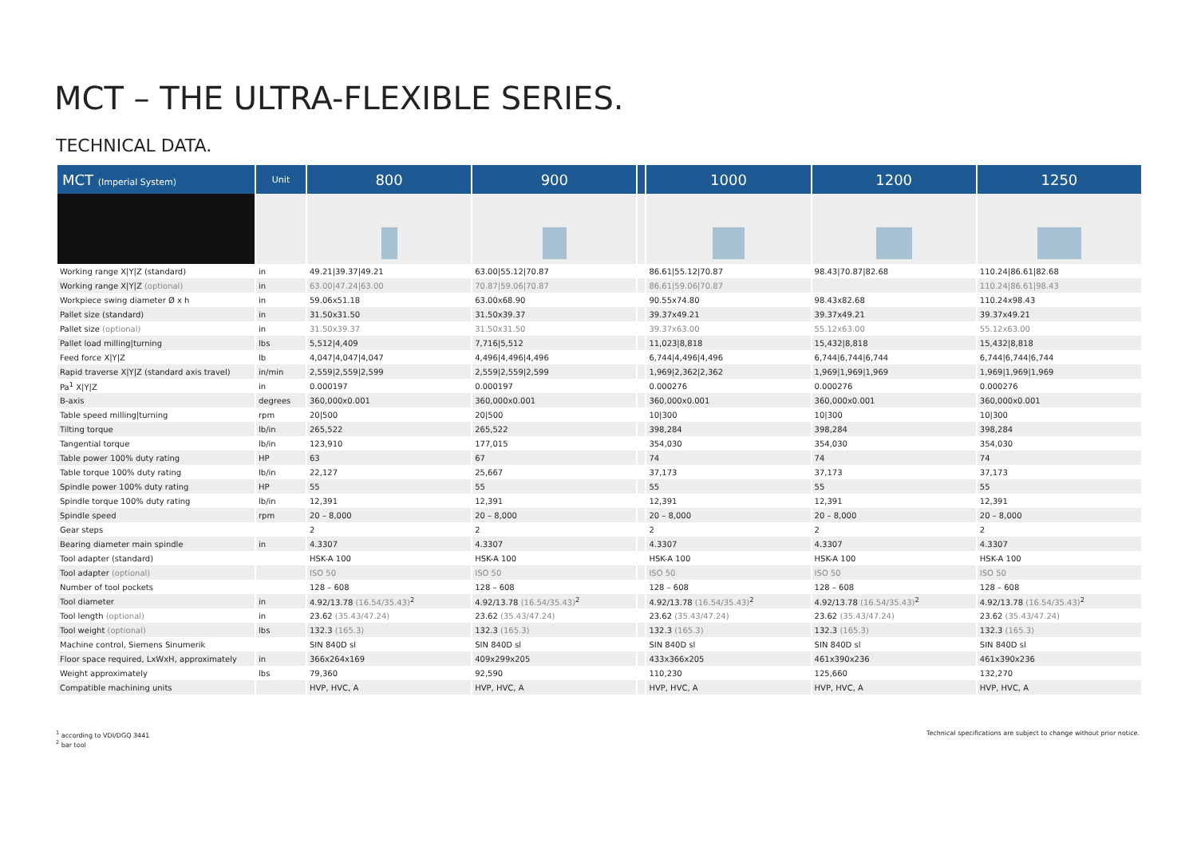MCT – THE ULTRA-FLEXIBLE SERIES.
TECHNICAL DATA.
| MCT (Imperial System) | Unit | 800 | 900 | | 1000 | 1200 | 1250 |
| --- | --- | --- | --- | --- | --- | --- | --- |
| Working range X/Y/Z (standard) | in | 49.21/39.37/49.21 | 63.00/55.12/70.87 | | 86.61/55.12/70.87 | 98.43/70.87/82.68 | 110.24/86.61/82.68 |
| Working range X/Y/Z (optional) | in | 63.00/47.24/63.00 | 70.87/59.06/70.87 | | 86.61/59.06/70.87 | | 110.24/86.61/98.43 |
| Workpiece swing diameter Ø x h | in | 59.06x51.18 | 63.00x68.90 | | 90.55x74.80 | 98.43x82.68 | 110.24x98.43 |
| Pallet size (standard) | in | 31.50x31.50 | 31.50x39.37 | | 39.37x49.21 | 39.37x49.21 | 39.37x49.21 |
| Pallet size (optional) | in | 31.50x39.37 | 31.50x31.50 | | 39.37x63.00 | 55.12x63.00 | 55.12x63.00 |
| Pallet load milling/turning | lbs | 5,512/4,409 | 7,716/5,512 | | 11,023/8,818 | 15,432/8,818 | 15,432/8,818 |
| Feed force X/Y/Z | lb | 4,047/4,047/4,047 | 4,496/4,496/4,496 | | 6,744/4,496/4,496 | 6,744/6,744/6,744 | 6,744/6,744/6,744 |
| Rapid traverse X/Y/Z (standard axis travel) | in/min | 2,559/2,559/2,599 | 2,559/2,559/2,599 | | 1,969/2,362/2,362 | 1,969/1,969/1,969 | 1,969/1,969/1,969 |
| Pa<sup>1</sup> X/Y/Z | in | 0.000197 | 0.000197 | | 0.000276 | 0.000276 | 0.000276 |
| B-axis | degrees | 360,000x0.001 | 360,000x0.001 | | 360,000x0.001 | 360,000x0.001 | 360,000x0.001 |
| Table speed milling/turning | rpm | 20/500 | 20/500 | | 10/300 | 10/300 | 10/300 |
| Tilting torque | lb/in | 265,522 | 265,522 | | 398,284 | 398,284 | 398,284 |
| Tangential torque | lb/in | 123,910 | 177,015 | | 354,030 | 354,030 | 354,030 |
| Table power 100% duty rating | HP | 63 | 67 | | 74 | 74 | 74 |
| Table torque 100% duty rating | lb/in | 22,127 | 25,667 | | 37,173 | 37,173 | 37,173 |
| Spindle power 100% duty rating | HP | 55 | 55 | | 55 | 55 | 55 |
| Spindle torque 100% duty rating | lb/in | 12,391 | 12,391 | | 12,391 | 12,391 | 12,391 |
| Spindle speed | rpm | 20 – 8,000 | 20 – 8,000 | | 20 – 8,000 | 20 – 8,000 | 20 – 8,000 |
| Gear steps | | 2 | 2 | | 2 | 2 | 2 |
| Bearing diameter main spindle | in | 4.3307 | 4.3307 | | 4.3307 | 4.3307 | 4.3307 |
| Tool adapter (standard) | | HSK-A 100 | HSK-A 100 | | HSK-A 100 | HSK-A 100 | HSK-A 100 |
| Tool adapter (optional) | | ISO 50 | ISO 50 | | ISO 50 | ISO 50 | ISO 50 |
| Number of tool pockets | | 128 – 608 | 128 – 608 | | 128 – 608 | 128 – 608 | 128 – 608 |
| Tool diameter | in | 4.92/13.78 (16.54/35.43)<sup>2</sup> | 4.92/13.78 (16.54/35.43)<sup>2</sup> | | 4.92/13.78 (16.54/35.43)<sup>2</sup> | 4.92/13.78 (16.54/35.43)<sup>2</sup> | 4.92/13.78 (16.54/35.43)<sup>2</sup> |
| Tool length (optional) | in | 23.62 (35.43/47.24) | 23.62 (35.43/47.24) | | 23.62 (35.43/47.24) | 23.62 (35.43/47.24) | 23.62 (35.43/47.24) |
| Tool weight (optional) | lbs | 132.3 (165.3) | 132.3 (165.3) | | 132.3 (165.3) | 132.3 (165.3) | 132.3 (165.3) |
| Machine control, Siemens Sinumerik | | SIN 840D sl | SIN 840D sl | | SIN 840D sl | SIN 840D sl | SIN 840D sl |
| Floor space required, LxWxH, approximately | in | 366x264x169 | 409x299x205 | | 433x366x205 | 461x390x236 | 461x390x236 |
| Weight approximately | lbs | 79,360 | 92,590 | | 110,230 | 125,660 | 132,270 |
| Compatible machining units | | HVP, HVC, A | HVP, HVC, A | | HVP, HVC, A | HVP, HVC, A | HVP, HVC, A |
<sup>1</sup> according to VDI/DGQ 3441
<sup>2</sup> bar tool
Technical specifications are subject to change without prior notice.